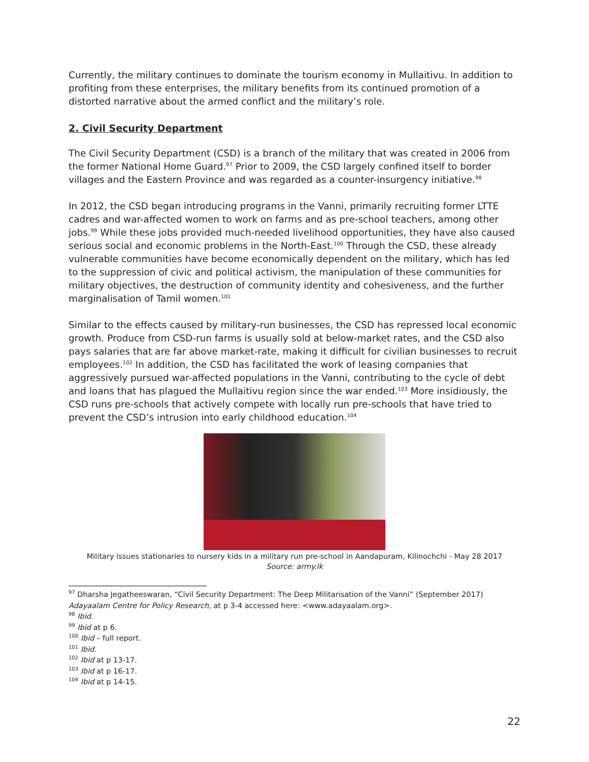Currently, the military continues to dominate the tourism economy in Mullaitivu. In addition to profiting from these enterprises, the military benefits from its continued promotion of a distorted narrative about the armed conflict and the military’s role.
2. Civil Security Department
The Civil Security Department (CSD) is a branch of the military that was created in 2006 from the former National Home Guard.<sup>97</sup> Prior to 2009, the CSD largely confined itself to border villages and the Eastern Province and was regarded as a counter-insurgency initiative.<sup>98</sup>
In 2012, the CSD began introducing programs in the Vanni, primarily recruiting former LTTE cadres and war-affected women to work on farms and as pre-school teachers, among other jobs.<sup>99</sup> While these jobs provided much-needed livelihood opportunities, they have also caused serious social and economic problems in the North-East.<sup>100</sup> Through the CSD, these already vulnerable communities have become economically dependent on the military, which has led to the suppression of civic and political activism, the manipulation of these communities for military objectives, the destruction of community identity and cohesiveness, and the further marginalisation of Tamil women.<sup>101</sup>
Similar to the effects caused by military-run businesses, the CSD has repressed local economic growth. Produce from CSD-run farms is usually sold at below-market rates, and the CSD also pays salaries that are far above market-rate, making it difficult for civilian businesses to recruit employees.<sup>102</sup> In addition, the CSD has facilitated the work of leasing companies that aggressively pursued war-affected populations in the Vanni, contributing to the cycle of debt and loans that has plagued the Mullaitivu region since the war ended.<sup>103</sup> More insidiously, the CSD runs pre-schools that actively compete with locally run pre-schools that have tried to prevent the CSD’s intrusion into early childhood education.<sup>104</sup>
Military issues stationaries to nursery kids in a military run pre-school in Aandapuram, Kilinochchi - May 28 2017
Source: army.lk
<sup>97</sup> Dharsha Jegatheeswaran, “Civil Security Department: The Deep Militarisation of the Vanni” (September 2017) Adayaalam Centre for Policy Research, at p 3-4 accessed here: <www.adayaalam.org>.
<sup>98</sup> Ibid.
<sup>99</sup> Ibid at p 6.
<sup>100</sup> Ibid – full report.
<sup>101</sup> Ibid.
<sup>102</sup> Ibid at p 13-17.
<sup>103</sup> Ibid at p 16-17.
<sup>104</sup> Ibid at p 14-15.
22